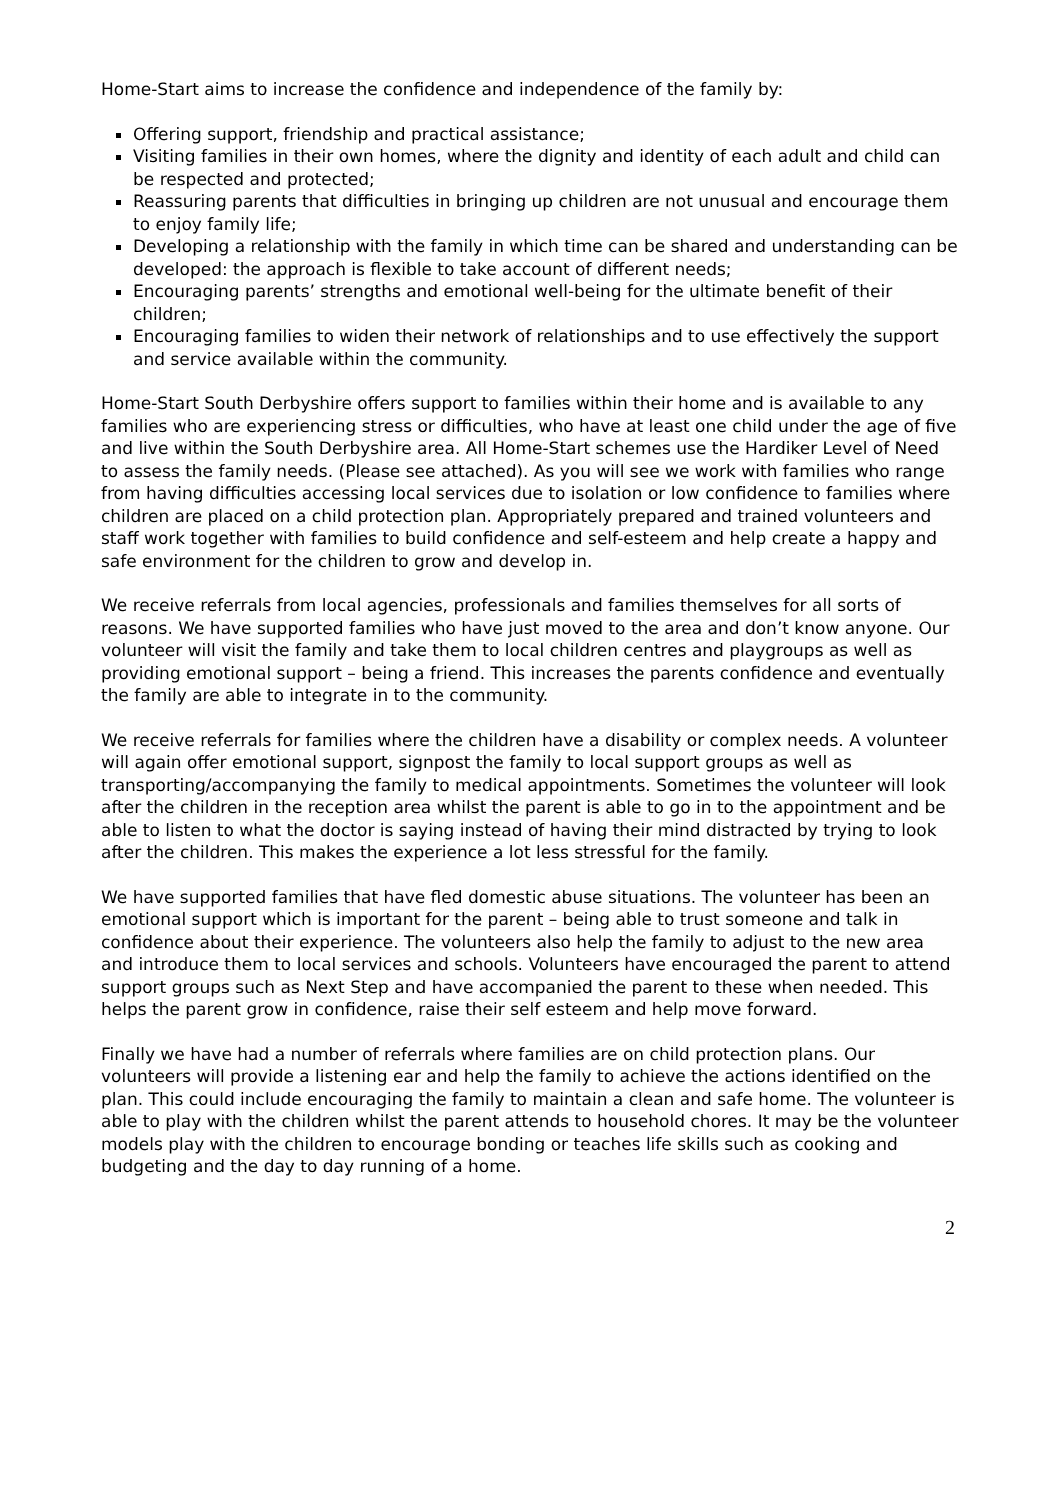Home-Start aims to increase the confidence and independence of the family by:
Offering support, friendship and practical assistance;
Visiting families in their own homes, where the dignity and identity of each adult and child can be respected and protected;
Reassuring parents that difficulties in bringing up children are not unusual and encourage them to enjoy family life;
Developing a relationship with the family in which time can be shared and understanding can be developed: the approach is flexible to take account of different needs;
Encouraging parents’ strengths and emotional well-being for the ultimate benefit of their children;
Encouraging families to widen their network of relationships and to use effectively the support and service available within the community.
Home-Start South Derbyshire offers support to families within their home and is available to any families who are experiencing stress or difficulties, who have at least one child under the age of five and live within the South Derbyshire area. All Home-Start schemes use the Hardiker Level of Need to assess the family needs. (Please see attached). As you will see we work with families who range from having difficulties accessing local services due to isolation or low confidence to families where children are placed on a child protection plan. Appropriately prepared and trained volunteers and staff work together with families to build confidence and self-esteem and help create a happy and safe environment for the children to grow and develop in.
We receive referrals from local agencies, professionals and families themselves for all sorts of reasons. We have supported families who have just moved to the area and don’t know anyone. Our volunteer will visit the family and take them to local children centres and playgroups as well as providing emotional support – being a friend. This increases the parents confidence and eventually the family are able to integrate in to the community.
We receive referrals for families where the children have a disability or complex needs. A volunteer will again offer emotional support, signpost the family to local support groups as well as transporting/accompanying the family to medical appointments. Sometimes the volunteer will look after the children in the reception area whilst the parent is able to go in to the appointment and be able to listen to what the doctor is saying instead of having their mind distracted by trying to look after the children. This makes the experience a lot less stressful for the family.
We have supported families that have fled domestic abuse situations. The volunteer has been an emotional support which is important for the parent – being able to trust someone and talk in confidence about their experience. The volunteers also help the family to adjust to the new area and introduce them to local services and schools. Volunteers have encouraged the parent to attend support groups such as Next Step and have accompanied the parent to these when needed. This helps the parent grow in confidence, raise their self esteem and help move forward.
Finally we have had a number of referrals where families are on child protection plans. Our volunteers will provide a listening ear and help the family to achieve the actions identified on the plan. This could include encouraging the family to maintain a clean and safe home. The volunteer is able to play with the children whilst the parent attends to household chores. It may be the volunteer models play with the children to encourage bonding or teaches life skills such as cooking and budgeting and the day to day running of a home.
2